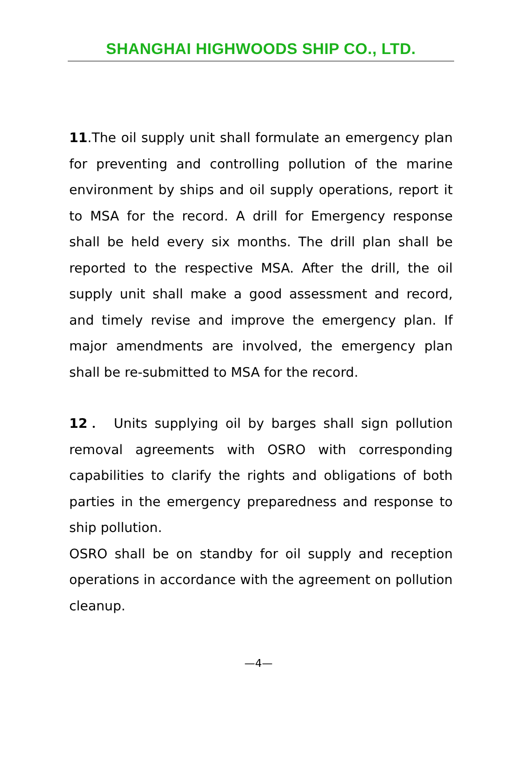SHANGHAI HIGHWOODS SHIP CO., LTD.
11.The oil supply unit shall formulate an emergency plan for preventing and controlling pollution of the marine environment by ships and oil supply operations, report it to MSA for the record. A drill for Emergency response shall be held every six months. The drill plan shall be reported to the respective MSA. After the drill, the oil supply unit shall make a good assessment and record, and timely revise and improve the emergency plan. If major amendments are involved, the emergency plan shall be re-submitted to MSA for the record.
12． Units supplying oil by barges shall sign pollution removal agreements with OSRO with corresponding capabilities to clarify the rights and obligations of both parties in the emergency preparedness and response to ship pollution.
OSRO shall be on standby for oil supply and reception operations in accordance with the agreement on pollution cleanup.
—4—